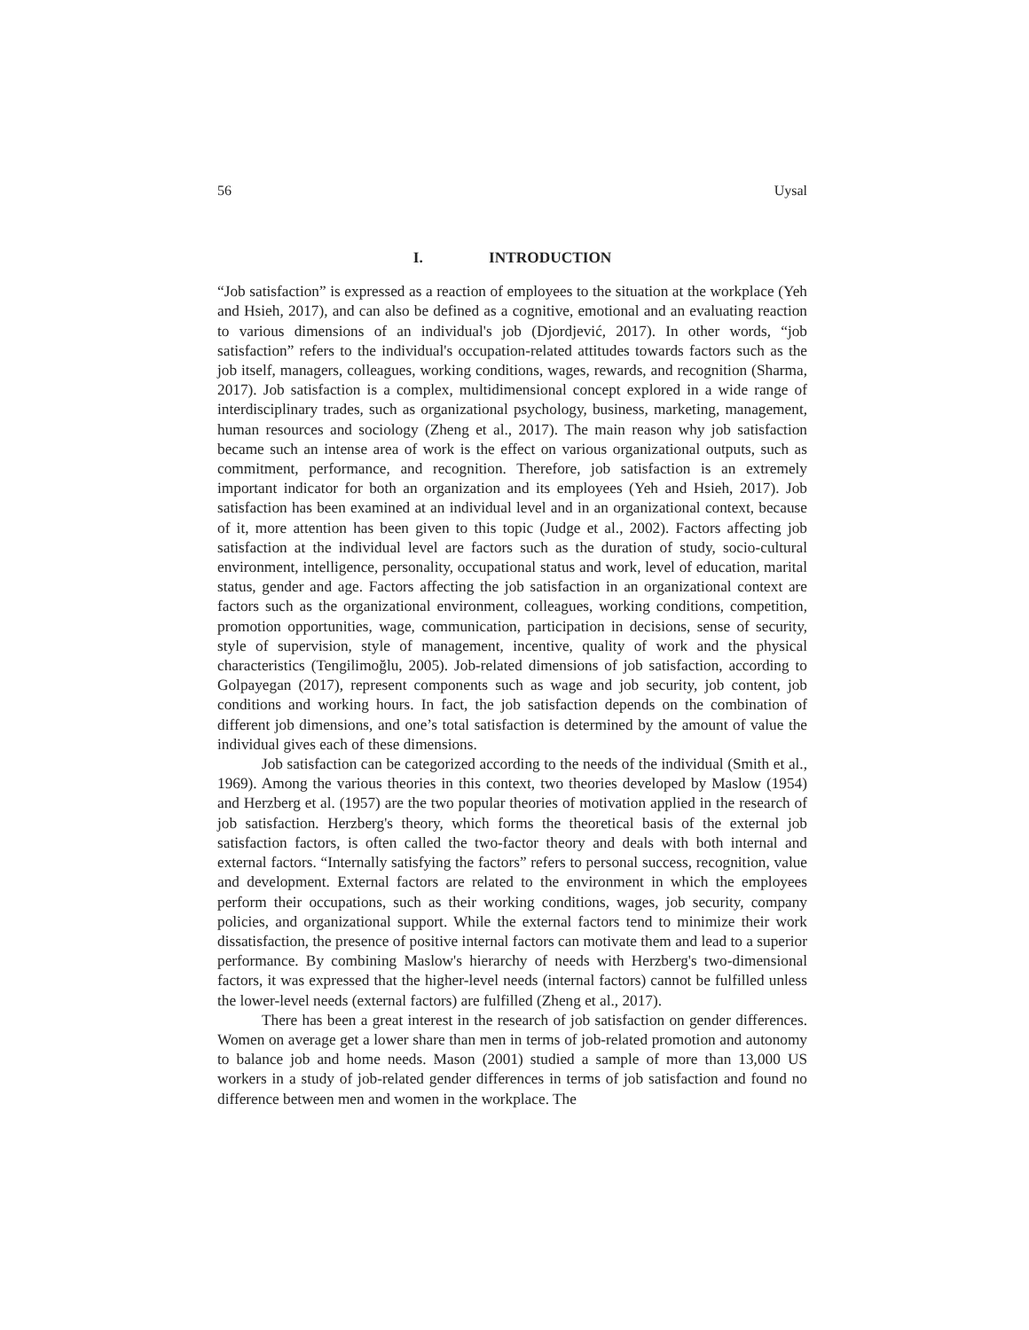56 Uysal
I. INTRODUCTION
“Job satisfaction” is expressed as a reaction of employees to the situation at the workplace (Yeh and Hsieh, 2017), and can also be defined as a cognitive, emotional and an evaluating reaction to various dimensions of an individual's job (Djordjević, 2017). In other words, “job satisfaction” refers to the individual's occupation-related attitudes towards factors such as the job itself, managers, colleagues, working conditions, wages, rewards, and recognition (Sharma, 2017). Job satisfaction is a complex, multidimensional concept explored in a wide range of interdisciplinary trades, such as organizational psychology, business, marketing, management, human resources and sociology (Zheng et al., 2017). The main reason why job satisfaction became such an intense area of work is the effect on various organizational outputs, such as commitment, performance, and recognition. Therefore, job satisfaction is an extremely important indicator for both an organization and its employees (Yeh and Hsieh, 2017). Job satisfaction has been examined at an individual level and in an organizational context, because of it, more attention has been given to this topic (Judge et al., 2002). Factors affecting job satisfaction at the individual level are factors such as the duration of study, socio-cultural environment, intelligence, personality, occupational status and work, level of education, marital status, gender and age. Factors affecting the job satisfaction in an organizational context are factors such as the organizational environment, colleagues, working conditions, competition, promotion opportunities, wage, communication, participation in decisions, sense of security, style of supervision, style of management, incentive, quality of work and the physical characteristics (Tengilimoğlu, 2005). Job-related dimensions of job satisfaction, according to Golpayegan (2017), represent components such as wage and job security, job content, job conditions and working hours. In fact, the job satisfaction depends on the combination of different job dimensions, and one’s total satisfaction is determined by the amount of value the individual gives each of these dimensions.
Job satisfaction can be categorized according to the needs of the individual (Smith et al., 1969). Among the various theories in this context, two theories developed by Maslow (1954) and Herzberg et al. (1957) are the two popular theories of motivation applied in the research of job satisfaction. Herzberg's theory, which forms the theoretical basis of the external job satisfaction factors, is often called the two-factor theory and deals with both internal and external factors. “Internally satisfying the factors” refers to personal success, recognition, value and development. External factors are related to the environment in which the employees perform their occupations, such as their working conditions, wages, job security, company policies, and organizational support. While the external factors tend to minimize their work dissatisfaction, the presence of positive internal factors can motivate them and lead to a superior performance. By combining Maslow's hierarchy of needs with Herzberg's two-dimensional factors, it was expressed that the higher-level needs (internal factors) cannot be fulfilled unless the lower-level needs (external factors) are fulfilled (Zheng et al., 2017).
There has been a great interest in the research of job satisfaction on gender differences. Women on average get a lower share than men in terms of job-related promotion and autonomy to balance job and home needs. Mason (2001) studied a sample of more than 13,000 US workers in a study of job-related gender differences in terms of job satisfaction and found no difference between men and women in the workplace. The